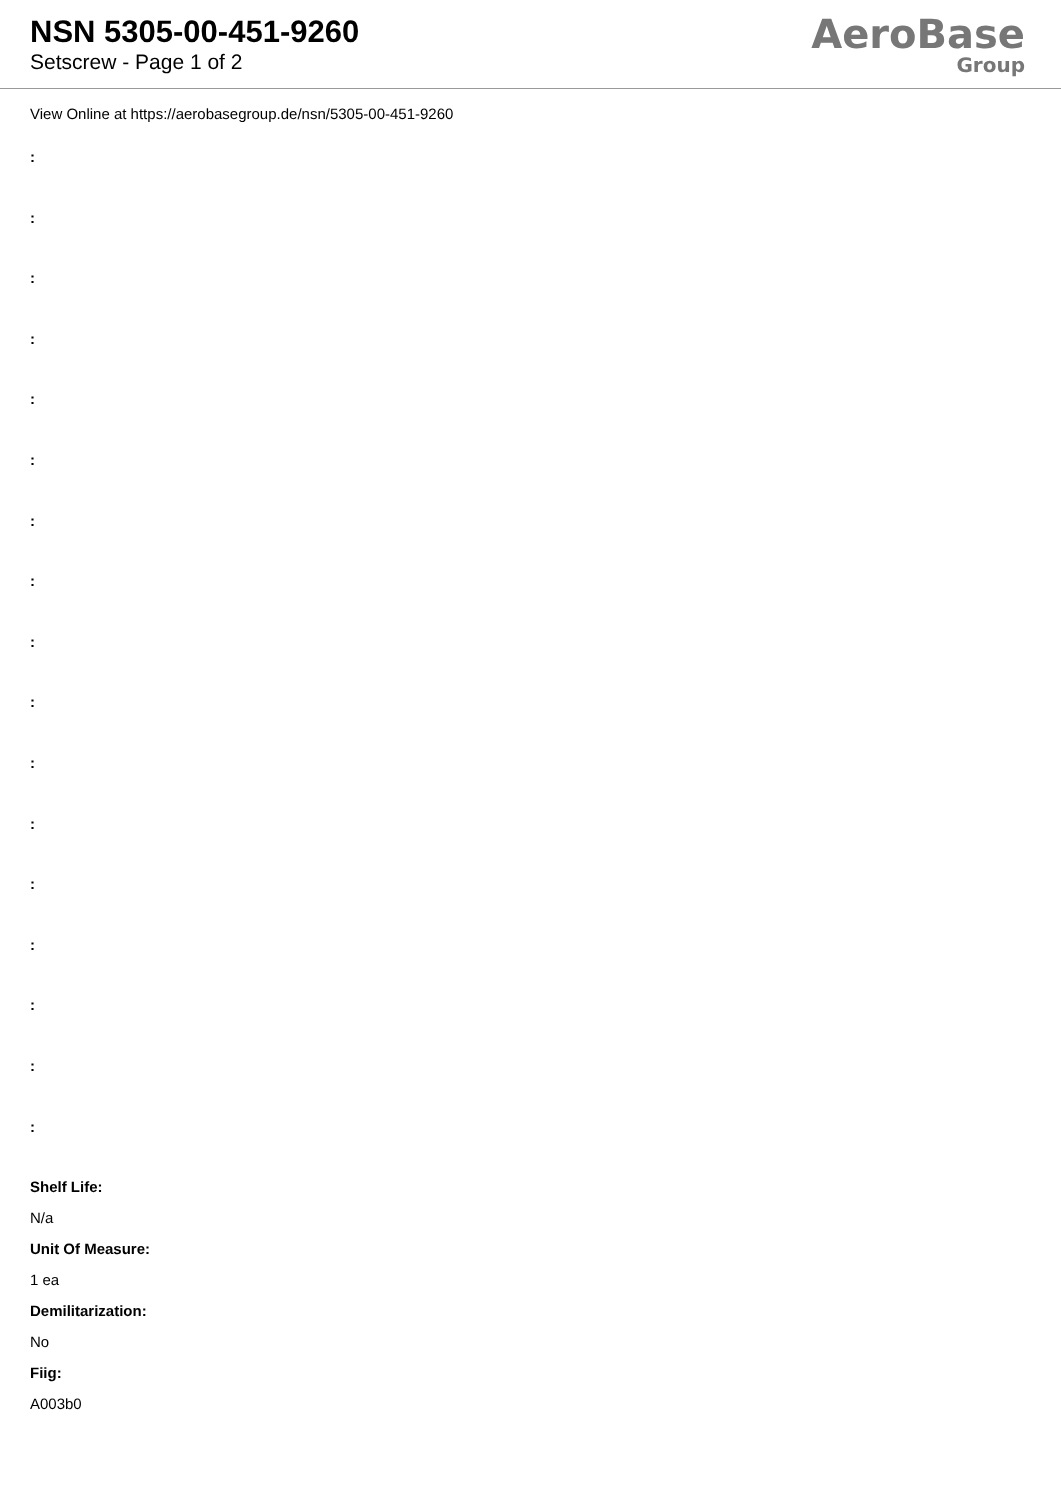NSN 5305-00-451-9260
Setscrew - Page 1 of 2
AeroBase
Group
View Online at https://aerobasegroup.de/nsn/5305-00-451-9260
:
:
:
:
:
:
:
:
:
:
:
:
:
:
:
:
:
Shelf Life:
N/a
Unit Of Measure:
1 ea
Demilitarization:
No
Fiig:
A003b0